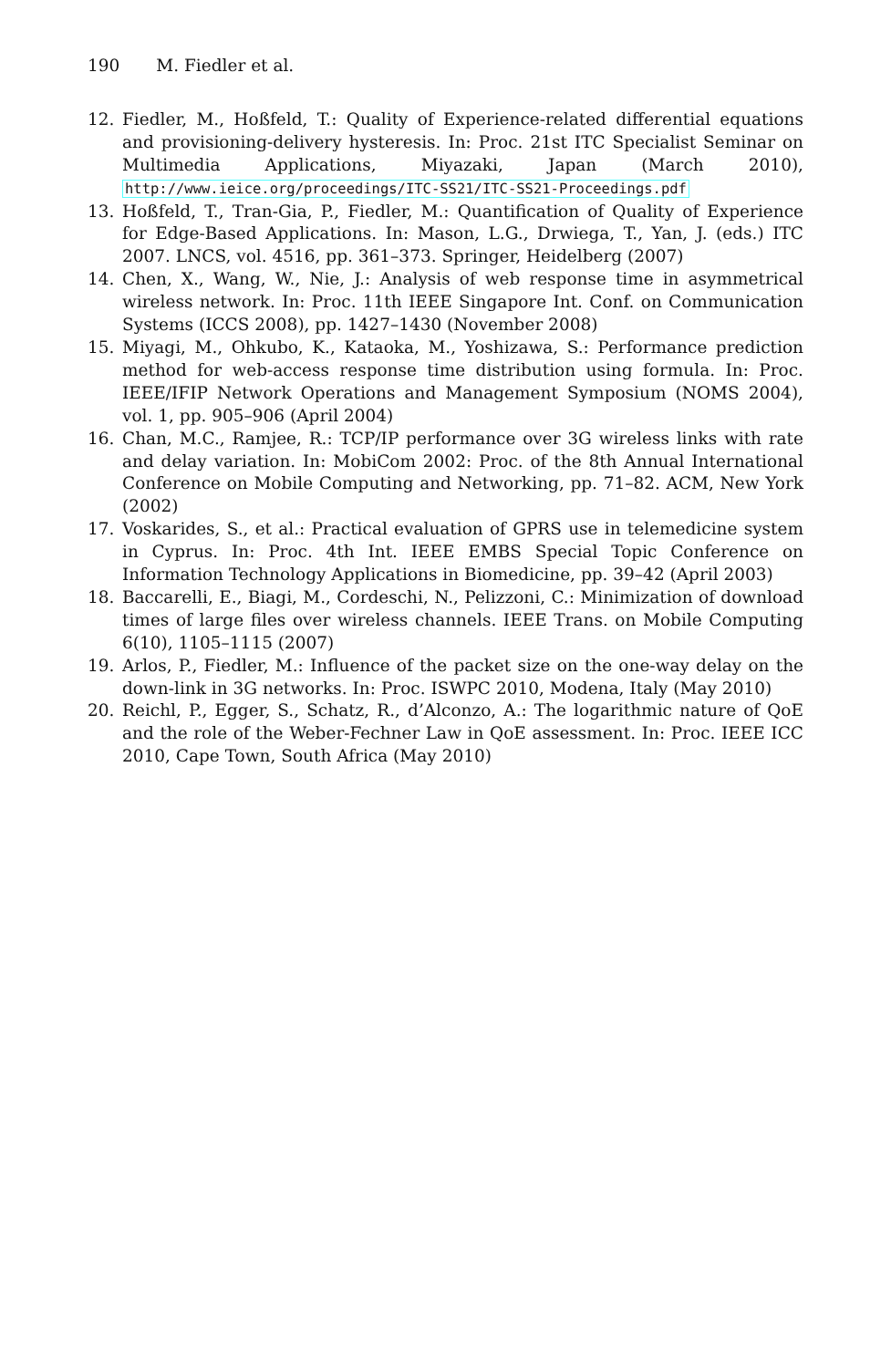190 M. Fiedler et al.
12. Fiedler, M., Hoßfeld, T.: Quality of Experience-related differential equations and provisioning-delivery hysteresis. In: Proc. 21st ITC Specialist Seminar on Multimedia Applications, Miyazaki, Japan (March 2010), http://www.ieice.org/proceedings/ITC-SS21/ITC-SS21-Proceedings.pdf
13. Hoßfeld, T., Tran-Gia, P., Fiedler, M.: Quantification of Quality of Experience for Edge-Based Applications. In: Mason, L.G., Drwiega, T., Yan, J. (eds.) ITC 2007. LNCS, vol. 4516, pp. 361–373. Springer, Heidelberg (2007)
14. Chen, X., Wang, W., Nie, J.: Analysis of web response time in asymmetrical wireless network. In: Proc. 11th IEEE Singapore Int. Conf. on Communication Systems (ICCS 2008), pp. 1427–1430 (November 2008)
15. Miyagi, M., Ohkubo, K., Kataoka, M., Yoshizawa, S.: Performance prediction method for web-access response time distribution using formula. In: Proc. IEEE/IFIP Network Operations and Management Symposium (NOMS 2004), vol. 1, pp. 905–906 (April 2004)
16. Chan, M.C., Ramjee, R.: TCP/IP performance over 3G wireless links with rate and delay variation. In: MobiCom 2002: Proc. of the 8th Annual International Conference on Mobile Computing and Networking, pp. 71–82. ACM, New York (2002)
17. Voskarides, S., et al.: Practical evaluation of GPRS use in telemedicine system in Cyprus. In: Proc. 4th Int. IEEE EMBS Special Topic Conference on Information Technology Applications in Biomedicine, pp. 39–42 (April 2003)
18. Baccarelli, E., Biagi, M., Cordeschi, N., Pelizzoni, C.: Minimization of download times of large files over wireless channels. IEEE Trans. on Mobile Computing 6(10), 1105–1115 (2007)
19. Arlos, P., Fiedler, M.: Influence of the packet size on the one-way delay on the down-link in 3G networks. In: Proc. ISWPC 2010, Modena, Italy (May 2010)
20. Reichl, P., Egger, S., Schatz, R., d’Alconzo, A.: The logarithmic nature of QoE and the role of the Weber-Fechner Law in QoE assessment. In: Proc. IEEE ICC 2010, Cape Town, South Africa (May 2010)